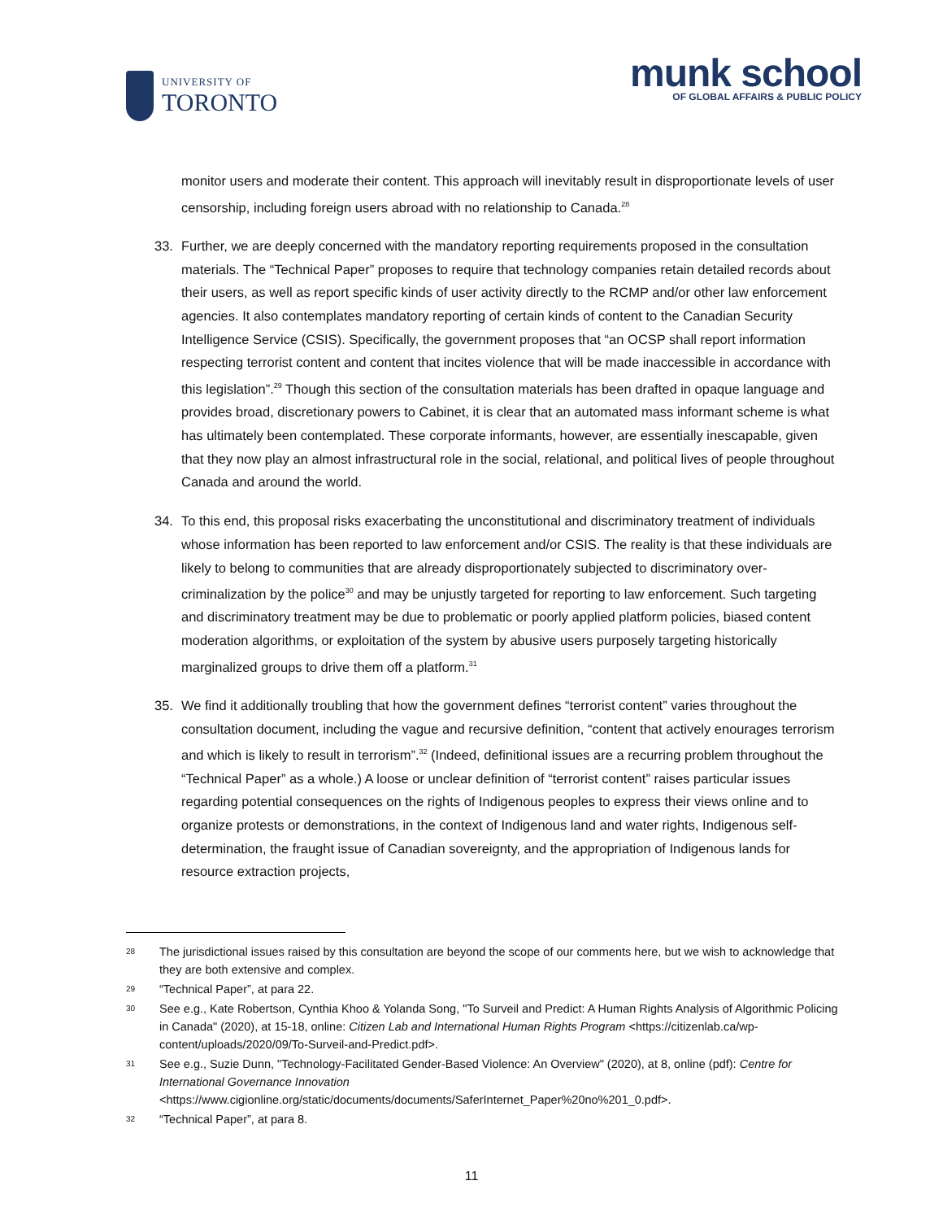UNIVERSITY OF
TORONTO
munk school
OF GLOBAL AFFAIRS & PUBLIC POLICY
monitor users and moderate their content. This approach will inevitably result in disproportionate levels of user censorship, including foreign users abroad with no relationship to Canada.<sup>28</sup>
33. Further, we are deeply concerned with the mandatory reporting requirements proposed in the consultation materials. The “Technical Paper” proposes to require that technology companies retain detailed records about their users, as well as report specific kinds of user activity directly to the RCMP and/or other law enforcement agencies. It also contemplates mandatory reporting of certain kinds of content to the Canadian Security Intelligence Service (CSIS). Specifically, the government proposes that “an OCSP shall report information respecting terrorist content and content that incites violence that will be made inaccessible in accordance with this legislation”.<sup>29</sup> Though this section of the consultation materials has been drafted in opaque language and provides broad, discretionary powers to Cabinet, it is clear that an automated mass informant scheme is what has ultimately been contemplated. These corporate informants, however, are essentially inescapable, given that they now play an almost infrastructural role in the social, relational, and political lives of people throughout Canada and around the world.
34. To this end, this proposal risks exacerbating the unconstitutional and discriminatory treatment of individuals whose information has been reported to law enforcement and/or CSIS. The reality is that these individuals are likely to belong to communities that are already disproportionately subjected to discriminatory over-criminalization by the police<sup>30</sup> and may be unjustly targeted for reporting to law enforcement. Such targeting and discriminatory treatment may be due to problematic or poorly applied platform policies, biased content moderation algorithms, or exploitation of the system by abusive users purposely targeting historically marginalized groups to drive them off a platform.<sup>31</sup>
35. We find it additionally troubling that how the government defines “terrorist content” varies throughout the consultation document, including the vague and recursive definition, “content that actively enourages terrorism and which is likely to result in terrorism”.<sup>32</sup> (Indeed, definitional issues are a recurring problem throughout the “Technical Paper” as a whole.) A loose or unclear definition of “terrorist content” raises particular issues regarding potential consequences on the rights of Indigenous peoples to express their views online and to organize protests or demonstrations, in the context of Indigenous land and water rights, Indigenous self-determination, the fraught issue of Canadian sovereignty, and the appropriation of Indigenous lands for resource extraction projects,
28
The jurisdictional issues raised by this consultation are beyond the scope of our comments here, but we wish to acknowledge that they are both extensive and complex.
29
“Technical Paper”, at para 22.
30
See e.g., Kate Robertson, Cynthia Khoo & Yolanda Song, "To Surveil and Predict: A Human Rights Analysis of Algorithmic Policing in Canada" (2020), at 15-18, online: Citizen Lab and International Human Rights Program <https://citizenlab.ca/wp-content/uploads/2020/09/To-Surveil-and-Predict.pdf>.
31
See e.g., Suzie Dunn, "Technology-Facilitated Gender-Based Violence: An Overview" (2020), at 8, online (pdf): Centre for International Governance Innovation <https://www.cigionline.org/static/documents/documents/SaferInternet_Paper%20no%201_0.pdf>.
32
“Technical Paper”, at para 8.
11